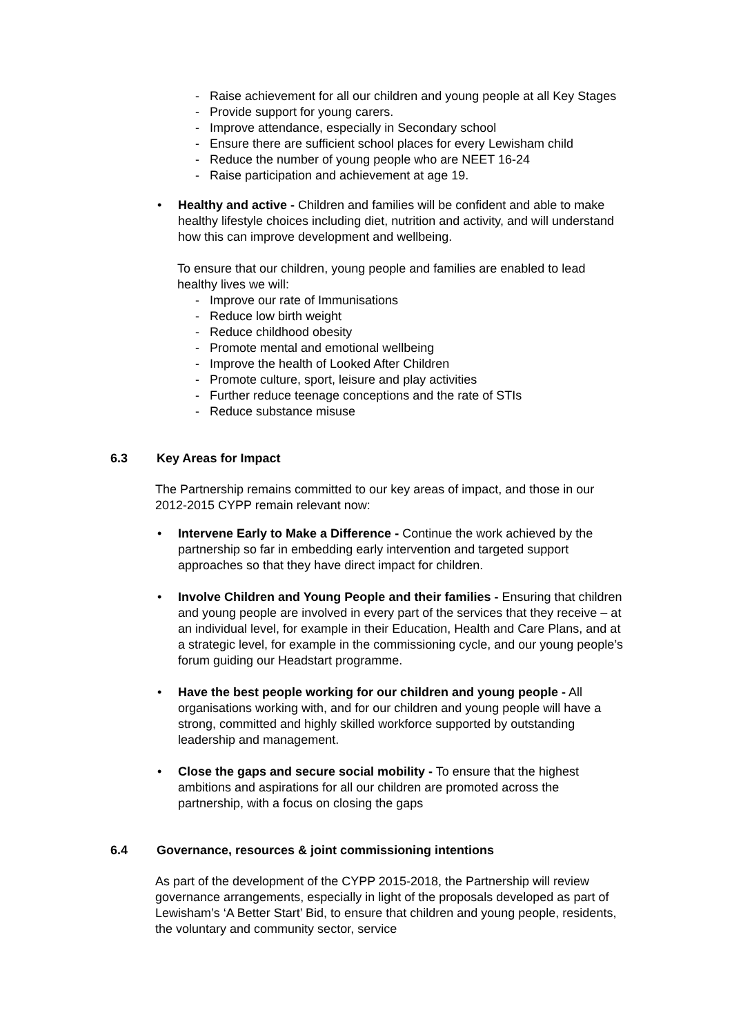- Raise achievement for all our children and young people at all Key Stages
- Provide support for young carers.
- Improve attendance, especially in Secondary school
- Ensure there are sufficient school places for every Lewisham child
- Reduce the number of young people who are NEET 16-24
- Raise participation and achievement at age 19.
• Healthy and active - Children and families will be confident and able to make healthy lifestyle choices including diet, nutrition and activity, and will understand how this can improve development and wellbeing.
To ensure that our children, young people and families are enabled to lead healthy lives we will:
- Improve our rate of Immunisations
- Reduce low birth weight
- Reduce childhood obesity
- Promote mental and emotional wellbeing
- Improve the health of Looked After Children
- Promote culture, sport, leisure and play activities
- Further reduce teenage conceptions and the rate of STIs
- Reduce substance misuse
6.3 Key Areas for Impact
The Partnership remains committed to our key areas of impact, and those in our 2012-2015 CYPP remain relevant now:
• Intervene Early to Make a Difference - Continue the work achieved by the partnership so far in embedding early intervention and targeted support approaches so that they have direct impact for children.
• Involve Children and Young People and their families - Ensuring that children and young people are involved in every part of the services that they receive – at an individual level, for example in their Education, Health and Care Plans, and at a strategic level, for example in the commissioning cycle, and our young people’s forum guiding our Headstart programme.
• Have the best people working for our children and young people - All organisations working with, and for our children and young people will have a strong, committed and highly skilled workforce supported by outstanding leadership and management.
• Close the gaps and secure social mobility - To ensure that the highest ambitions and aspirations for all our children are promoted across the partnership, with a focus on closing the gaps
6.4 Governance, resources & joint commissioning intentions
As part of the development of the CYPP 2015-2018, the Partnership will review governance arrangements, especially in light of the proposals developed as part of Lewisham’s ‘A Better Start’ Bid, to ensure that children and young people, residents, the voluntary and community sector, service